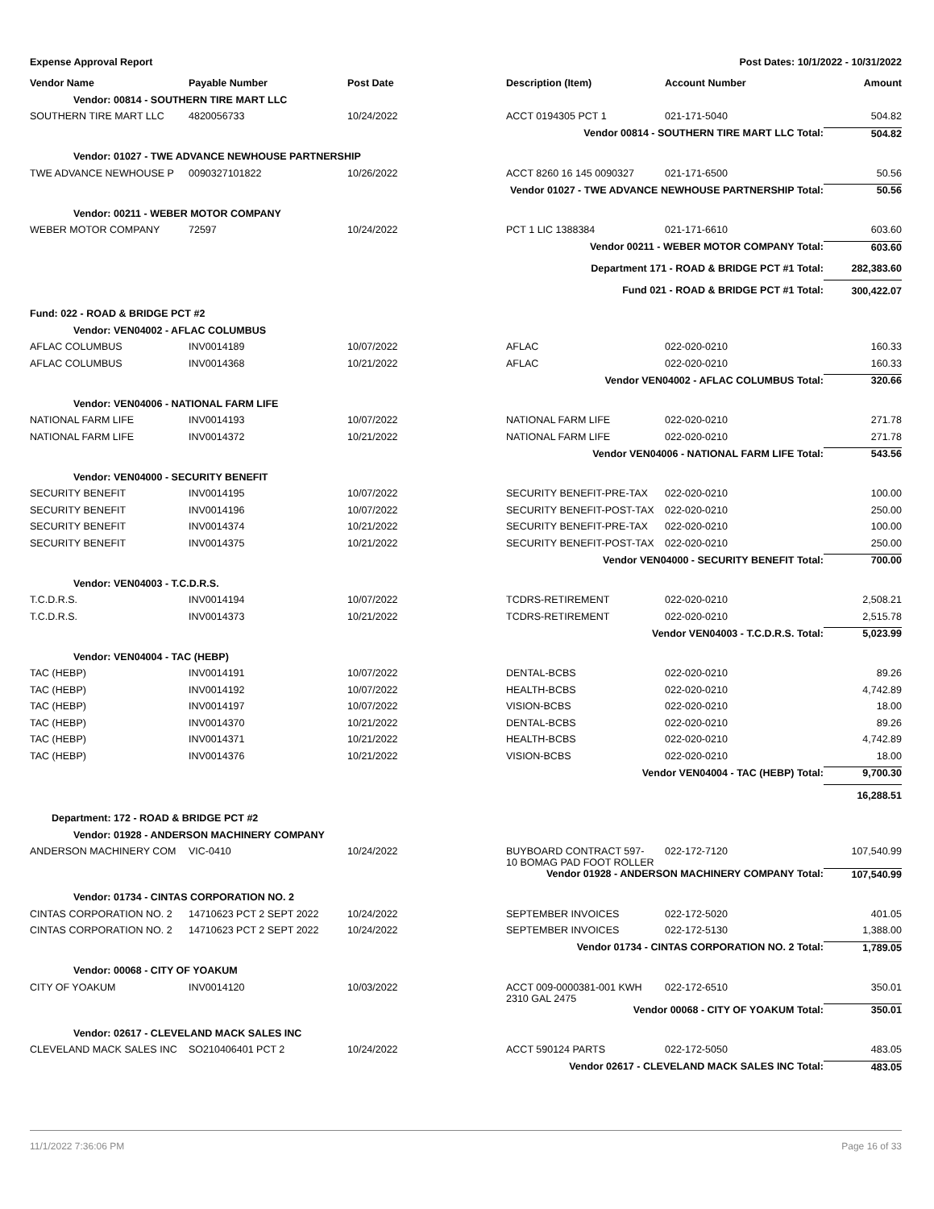Expense Approval Report Post Dates: 10/1/2022 - 10/31/2022
| Vendor Name | Payable Number | Post Date | Description (Item) | Account Number | Amount |
| --- | --- | --- | --- | --- | --- |
| Vendor: 00814 - SOUTHERN TIRE MART LLC | | | | | |
| SOUTHERN TIRE MART LLC | 4820056733 | 10/24/2022 | ACCT 0194305 PCT 1 | 021-171-5040 | 504.82 |
| Vendor 00814 - SOUTHERN TIRE MART LLC Total: | | | | | 504.82 |
| Vendor: 01027 - TWE ADVANCE NEWHOUSE PARTNERSHIP | | | | | |
| TWE ADVANCE NEWHOUSE P | 0090327101822 | 10/26/2022 | ACCT 8260 16 145 0090327 | 021-171-6500 | 50.56 |
| Vendor 01027 - TWE ADVANCE NEWHOUSE PARTNERSHIP Total: | | | | | 50.56 |
| Vendor: 00211 - WEBER MOTOR COMPANY | | | | | |
| WEBER MOTOR COMPANY | 72597 | 10/24/2022 | PCT 1 LIC 1388384 | 021-171-6610 | 603.60 |
| Vendor 00211 - WEBER MOTOR COMPANY Total: | | | | | 603.60 |
| Department 171 - ROAD & BRIDGE PCT #1 Total: | | | | | 282,383.60 |
| Fund 021 - ROAD & BRIDGE PCT #1 Total: | | | | | 300,422.07 |
| Fund: 022 - ROAD & BRIDGE PCT #2 | | | | | |
| Vendor: VEN04002 - AFLAC COLUMBUS | | | | | |
| AFLAC COLUMBUS | INV0014189 | 10/07/2022 | AFLAC | 022-020-0210 | 160.33 |
| AFLAC COLUMBUS | INV0014368 | 10/21/2022 | AFLAC | 022-020-0210 | 160.33 |
| Vendor VEN04002 - AFLAC COLUMBUS Total: | | | | | 320.66 |
| Vendor: VEN04006 - NATIONAL FARM LIFE | | | | | |
| NATIONAL FARM LIFE | INV0014193 | 10/07/2022 | NATIONAL FARM LIFE | 022-020-0210 | 271.78 |
| NATIONAL FARM LIFE | INV0014372 | 10/21/2022 | NATIONAL FARM LIFE | 022-020-0210 | 271.78 |
| Vendor VEN04006 - NATIONAL FARM LIFE Total: | | | | | 543.56 |
| Vendor: VEN04000 - SECURITY BENEFIT | | | | | |
| SECURITY BENEFIT | INV0014195 | 10/07/2022 | SECURITY BENEFIT-PRE-TAX | 022-020-0210 | 100.00 |
| SECURITY BENEFIT | INV0014196 | 10/07/2022 | SECURITY BENEFIT-POST-TAX | 022-020-0210 | 250.00 |
| SECURITY BENEFIT | INV0014374 | 10/21/2022 | SECURITY BENEFIT-PRE-TAX | 022-020-0210 | 100.00 |
| SECURITY BENEFIT | INV0014375 | 10/21/2022 | SECURITY BENEFIT-POST-TAX | 022-020-0210 | 250.00 |
| Vendor VEN04000 - SECURITY BENEFIT Total: | | | | | 700.00 |
| Vendor: VEN04003 - T.C.D.R.S. | | | | | |
| T.C.D.R.S. | INV0014194 | 10/07/2022 | TCDRS-RETIREMENT | 022-020-0210 | 2,508.21 |
| T.C.D.R.S. | INV0014373 | 10/21/2022 | TCDRS-RETIREMENT | 022-020-0210 | 2,515.78 |
| Vendor VEN04003 - T.C.D.R.S. Total: | | | | | 5,023.99 |
| Vendor: VEN04004 - TAC (HEBP) | | | | | |
| TAC (HEBP) | INV0014191 | 10/07/2022 | DENTAL-BCBS | 022-020-0210 | 89.26 |
| TAC (HEBP) | INV0014192 | 10/07/2022 | HEALTH-BCBS | 022-020-0210 | 4,742.89 |
| TAC (HEBP) | INV0014197 | 10/07/2022 | VISION-BCBS | 022-020-0210 | 18.00 |
| TAC (HEBP) | INV0014370 | 10/21/2022 | DENTAL-BCBS | 022-020-0210 | 89.26 |
| TAC (HEBP) | INV0014371 | 10/21/2022 | HEALTH-BCBS | 022-020-0210 | 4,742.89 |
| TAC (HEBP) | INV0014376 | 10/21/2022 | VISION-BCBS | 022-020-0210 | 18.00 |
| Vendor VEN04004 - TAC (HEBP) Total: | | | | | 9,700.30 |
| | | | | | 16,288.51 |
| Department: 172 - ROAD & BRIDGE PCT #2 | | | | | |
| Vendor: 01928 - ANDERSON MACHINERY COMPANY | | | | | |
| ANDERSON MACHINERY COM | VIC-0410 | 10/24/2022 | BUYBOARD CONTRACT 597- 10 BOMAG PAD FOOT ROLLER | 022-172-7120 | 107,540.99 |
| Vendor 01928 - ANDERSON MACHINERY COMPANY Total: | | | | | 107,540.99 |
| Vendor: 01734 - CINTAS CORPORATION NO. 2 | | | | | |
| CINTAS CORPORATION NO. 2 | 14710623 PCT 2 SEPT 2022 | 10/24/2022 | SEPTEMBER INVOICES | 022-172-5020 | 401.05 |
| CINTAS CORPORATION NO. 2 | 14710623 PCT 2 SEPT 2022 | 10/24/2022 | SEPTEMBER INVOICES | 022-172-5130 | 1,388.00 |
| Vendor 01734 - CINTAS CORPORATION NO. 2 Total: | | | | | 1,789.05 |
| Vendor: 00068 - CITY OF YOAKUM | | | | | |
| CITY OF YOAKUM | INV0014120 | 10/03/2022 | ACCT 009-0000381-001 KWH 2310 GAL 2475 | 022-172-6510 | 350.01 |
| Vendor 00068 - CITY OF YOAKUM Total: | | | | | 350.01 |
| Vendor: 02617 - CLEVELAND MACK SALES INC | | | | | |
| CLEVELAND MACK SALES INC | SO210406401 PCT 2 | 10/24/2022 | ACCT 590124 PARTS | 022-172-5050 | 483.05 |
| Vendor 02617 - CLEVELAND MACK SALES INC Total: | | | | | 483.05 |
11/1/2022 7:36:06 PM Page 16 of 33